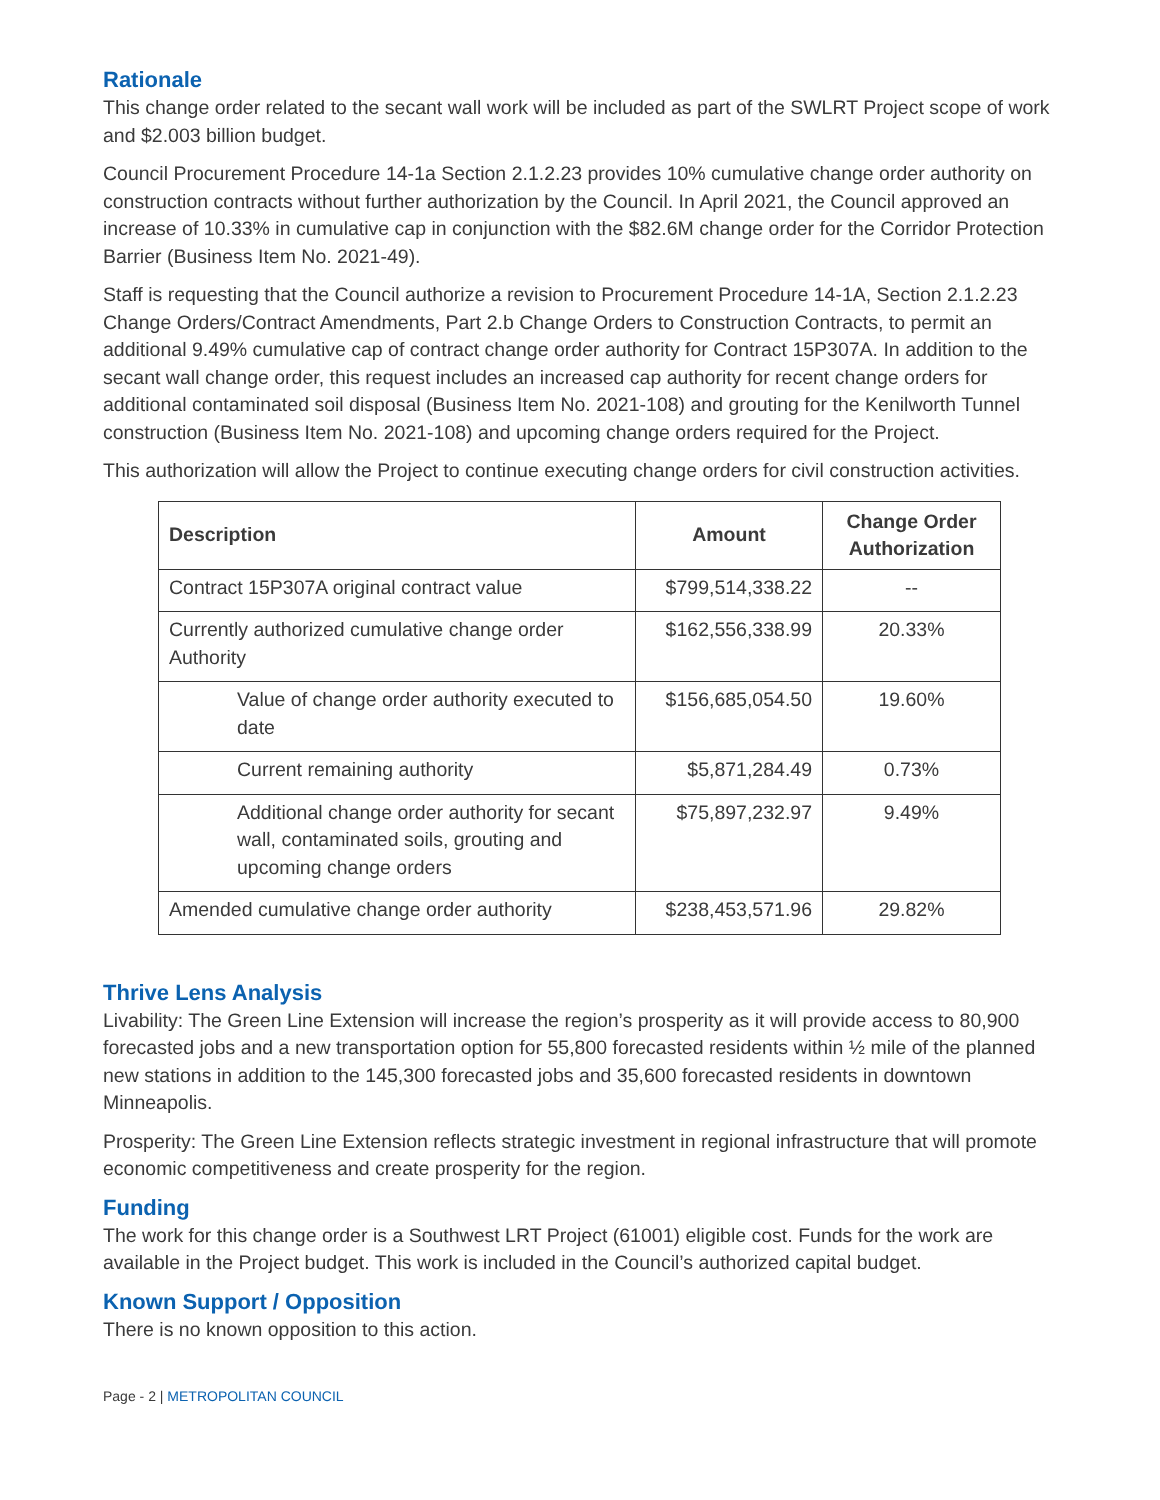Rationale
This change order related to the secant wall work will be included as part of the SWLRT Project scope of work and $2.003 billion budget.
Council Procurement Procedure 14-1a Section 2.1.2.23 provides 10% cumulative change order authority on construction contracts without further authorization by the Council. In April 2021, the Council approved an increase of 10.33% in cumulative cap in conjunction with the $82.6M change order for the Corridor Protection Barrier (Business Item No. 2021-49).
Staff is requesting that the Council authorize a revision to Procurement Procedure 14-1A, Section 2.1.2.23 Change Orders/Contract Amendments, Part 2.b Change Orders to Construction Contracts, to permit an additional 9.49% cumulative cap of contract change order authority for Contract 15P307A. In addition to the secant wall change order, this request includes an increased cap authority for recent change orders for additional contaminated soil disposal (Business Item No. 2021-108) and grouting for the Kenilworth Tunnel construction (Business Item No. 2021-108) and upcoming change orders required for the Project.
This authorization will allow the Project to continue executing change orders for civil construction activities.
| Description | Amount | Change Order Authorization |
| --- | --- | --- |
| Contract 15P307A original contract value | $799,514,338.22 | -- |
| Currently authorized cumulative change order Authority | $162,556,338.99 | 20.33% |
| Value of change order authority executed to date | $156,685,054.50 | 19.60% |
| Current remaining authority | $5,871,284.49 | 0.73% |
| Additional change order authority for secant wall, contaminated soils, grouting and upcoming change orders | $75,897,232.97 | 9.49% |
| Amended cumulative change order authority | $238,453,571.96 | 29.82% |
Thrive Lens Analysis
Livability: The Green Line Extension will increase the region’s prosperity as it will provide access to 80,900 forecasted jobs and a new transportation option for 55,800 forecasted residents within ½ mile of the planned new stations in addition to the 145,300 forecasted jobs and 35,600 forecasted residents in downtown Minneapolis.
Prosperity: The Green Line Extension reflects strategic investment in regional infrastructure that will promote economic competitiveness and create prosperity for the region.
Funding
The work for this change order is a Southwest LRT Project (61001) eligible cost. Funds for the work are available in the Project budget. This work is included in the Council’s authorized capital budget.
Known Support / Opposition
There is no known opposition to this action.
Page - 2 | METROPOLITAN COUNCIL